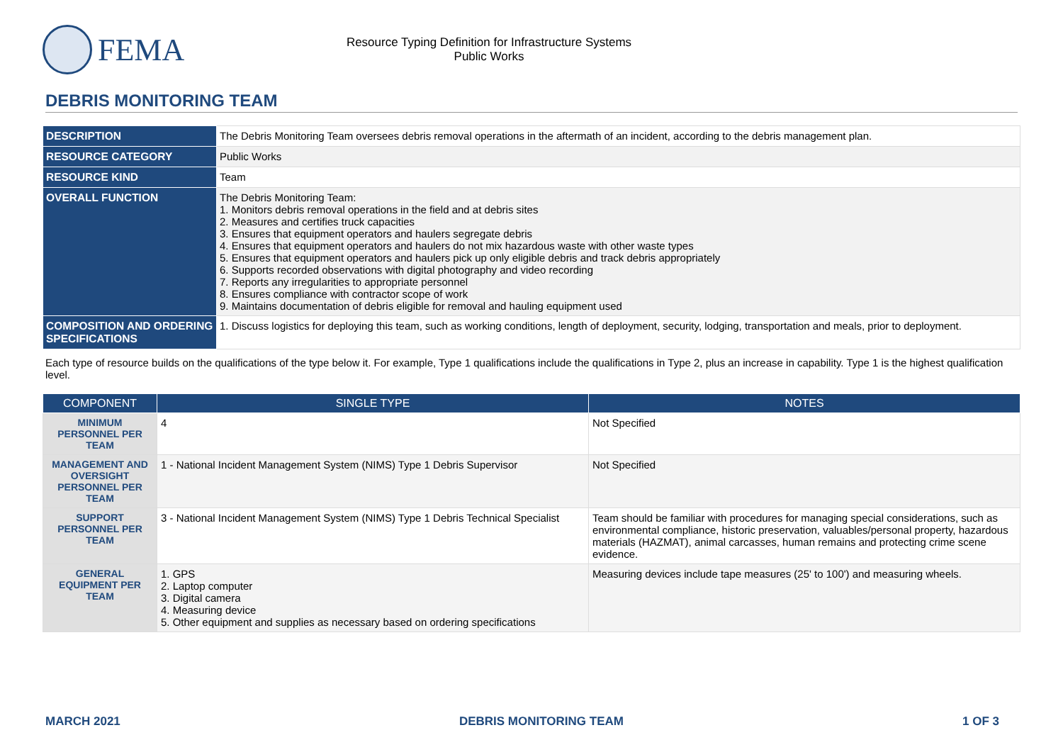FEMA
Resource Typing Definition for Infrastructure Systems
Public Works
DEBRIS MONITORING TEAM
| DESCRIPTION | The Debris Monitoring Team oversees debris removal operations in the aftermath of an incident, according to the debris management plan. |
| RESOURCE CATEGORY | Public Works |
| RESOURCE KIND | Team |
| OVERALL FUNCTION | The Debris Monitoring Team: 1. Monitors debris removal operations in the field and at debris sites 2. Measures and certifies truck capacities 3. Ensures that equipment operators and haulers segregate debris 4. Ensures that equipment operators and haulers do not mix hazardous waste with other waste types 5. Ensures that equipment operators and haulers pick up only eligible debris and track debris appropriately 6. Supports recorded observations with digital photography and video recording 7. Reports any irregularities to appropriate personnel 8. Ensures compliance with contractor scope of work 9. Maintains documentation of debris eligible for removal and hauling equipment used |
| COMPOSITION AND ORDERING SPECIFICATIONS | 1. Discuss logistics for deploying this team, such as working conditions, length of deployment, security, lodging, transportation and meals, prior to deployment. |
Each type of resource builds on the qualifications of the type below it. For example, Type 1 qualifications include the qualifications in Type 2, plus an increase in capability. Type 1 is the highest qualification level.
| COMPONENT | SINGLE TYPE | NOTES |
| --- | --- | --- |
| MINIMUM PERSONNEL PER TEAM | 4 | Not Specified |
| MANAGEMENT AND OVERSIGHT PERSONNEL PER TEAM | 1 - National Incident Management System (NIMS) Type 1 Debris Supervisor | Not Specified |
| SUPPORT PERSONNEL PER TEAM | 3 - National Incident Management System (NIMS) Type 1 Debris Technical Specialist | Team should be familiar with procedures for managing special considerations, such as environmental compliance, historic preservation, valuables/personal property, hazardous materials (HAZMAT), animal carcasses, human remains and protecting crime scene evidence. |
| GENERAL EQUIPMENT PER TEAM | 1. GPS 2. Laptop computer 3. Digital camera 4. Measuring device 5. Other equipment and supplies as necessary based on ordering specifications | Measuring devices include tape measures (25' to 100') and measuring wheels. |
MARCH 2021 DEBRIS MONITORING TEAM 1 OF 3